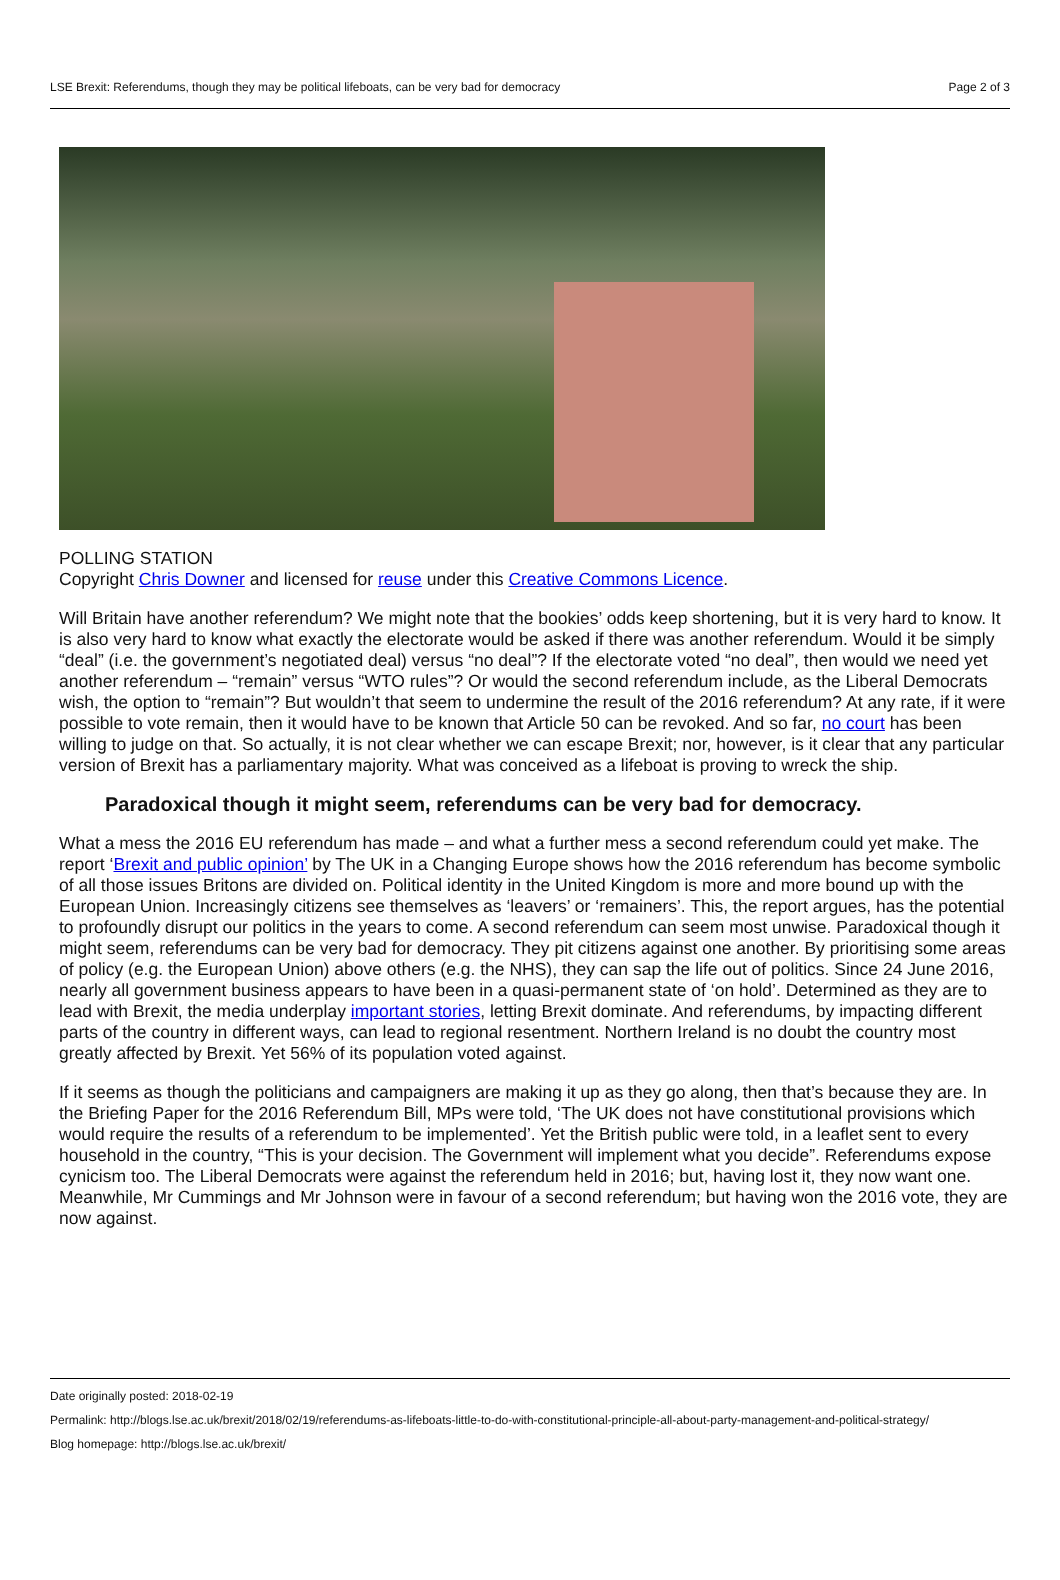LSE Brexit: Referendums, though they may be political lifeboats, can be very bad for democracy Page 2 of 3
POLLING STATION
Copyright Chris Downer and licensed for reuse under this Creative Commons Licence.
Will Britain have another referendum? We might note that the bookies’ odds keep shortening, but it is very hard to know. It is also very hard to know what exactly the electorate would be asked if there was another referendum. Would it be simply “deal” (i.e. the government’s negotiated deal) versus “no deal”? If the electorate voted “no deal”, then would we need yet another referendum – “remain” versus “WTO rules”? Or would the second referendum include, as the Liberal Democrats wish, the option to “remain”? But wouldn’t that seem to undermine the result of the 2016 referendum? At any rate, if it were possible to vote remain, then it would have to be known that Article 50 can be revoked. And so far, no court has been willing to judge on that. So actually, it is not clear whether we can escape Brexit; nor, however, is it clear that any particular version of Brexit has a parliamentary majority. What was conceived as a lifeboat is proving to wreck the ship.
Paradoxical though it might seem, referendums can be very bad for democracy.
What a mess the 2016 EU referendum has made – and what a further mess a second referendum could yet make. The report ‘Brexit and public opinion’ by The UK in a Changing Europe shows how the 2016 referendum has become symbolic of all those issues Britons are divided on. Political identity in the United Kingdom is more and more bound up with the European Union. Increasingly citizens see themselves as ‘leavers’ or ‘remainers’. This, the report argues, has the potential to profoundly disrupt our politics in the years to come. A second referendum can seem most unwise. Paradoxical though it might seem, referendums can be very bad for democracy. They pit citizens against one another. By prioritising some areas of policy (e.g. the European Union) above others (e.g. the NHS), they can sap the life out of politics. Since 24 June 2016, nearly all government business appears to have been in a quasi-permanent state of ‘on hold’. Determined as they are to lead with Brexit, the media underplay important stories, letting Brexit dominate. And referendums, by impacting different parts of the country in different ways, can lead to regional resentment. Northern Ireland is no doubt the country most greatly affected by Brexit. Yet 56% of its population voted against.
If it seems as though the politicians and campaigners are making it up as they go along, then that’s because they are. In the Briefing Paper for the 2016 Referendum Bill, MPs were told, ‘The UK does not have constitutional provisions which would require the results of a referendum to be implemented’. Yet the British public were told, in a leaflet sent to every household in the country, “This is your decision. The Government will implement what you decide”. Referendums expose cynicism too. The Liberal Democrats were against the referendum held in 2016; but, having lost it, they now want one. Meanwhile, Mr Cummings and Mr Johnson were in favour of a second referendum; but having won the 2016 vote, they are now against.
Date originally posted: 2018-02-19
Permalink: http://blogs.lse.ac.uk/brexit/2018/02/19/referendums-as-lifeboats-little-to-do-with-constitutional-principle-all-about-party-management-and-political-strategy/
Blog homepage: http://blogs.lse.ac.uk/brexit/